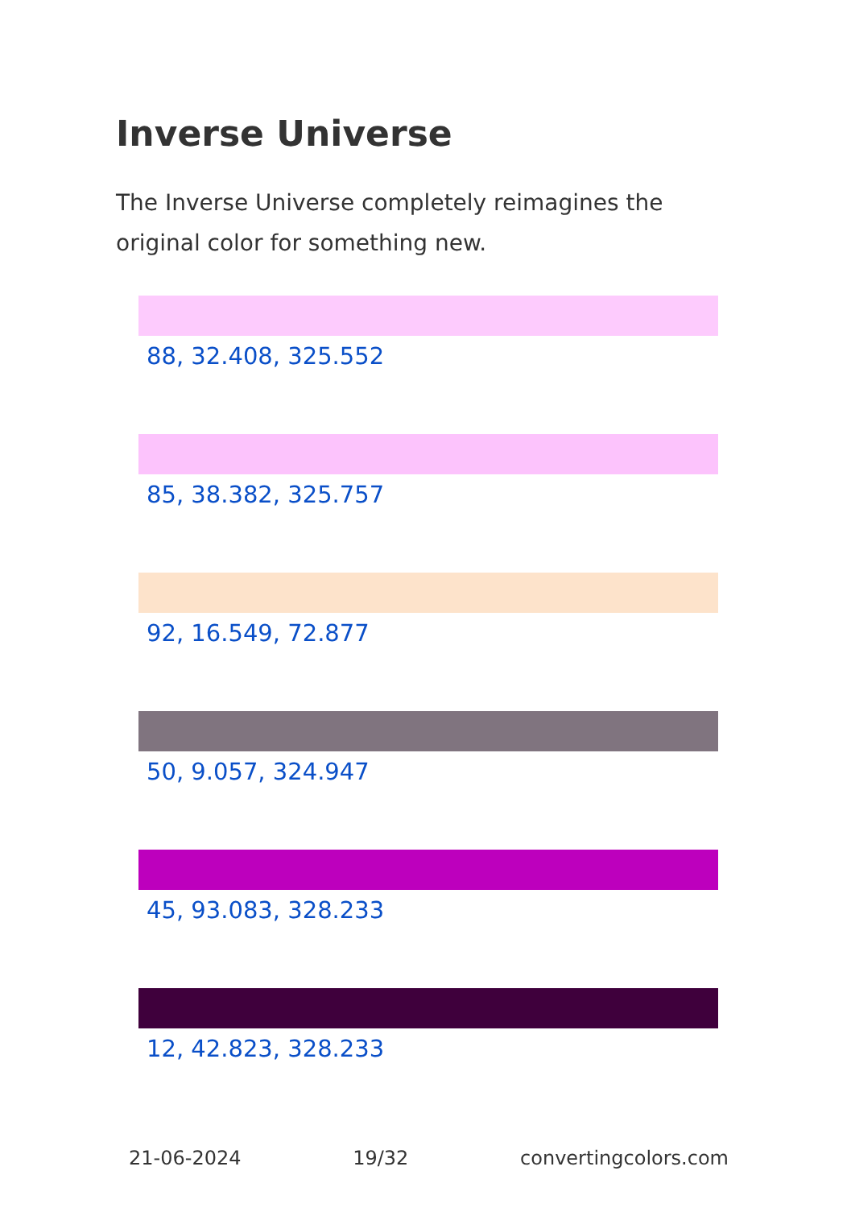Inverse Universe
The Inverse Universe completely reimagines the original color for something new.
88, 32.408, 325.552
85, 38.382, 325.757
92, 16.549, 72.877
50, 9.057, 324.947
45, 93.083, 328.233
12, 42.823, 328.233
21-06-2024 19/32 convertingcolors.com